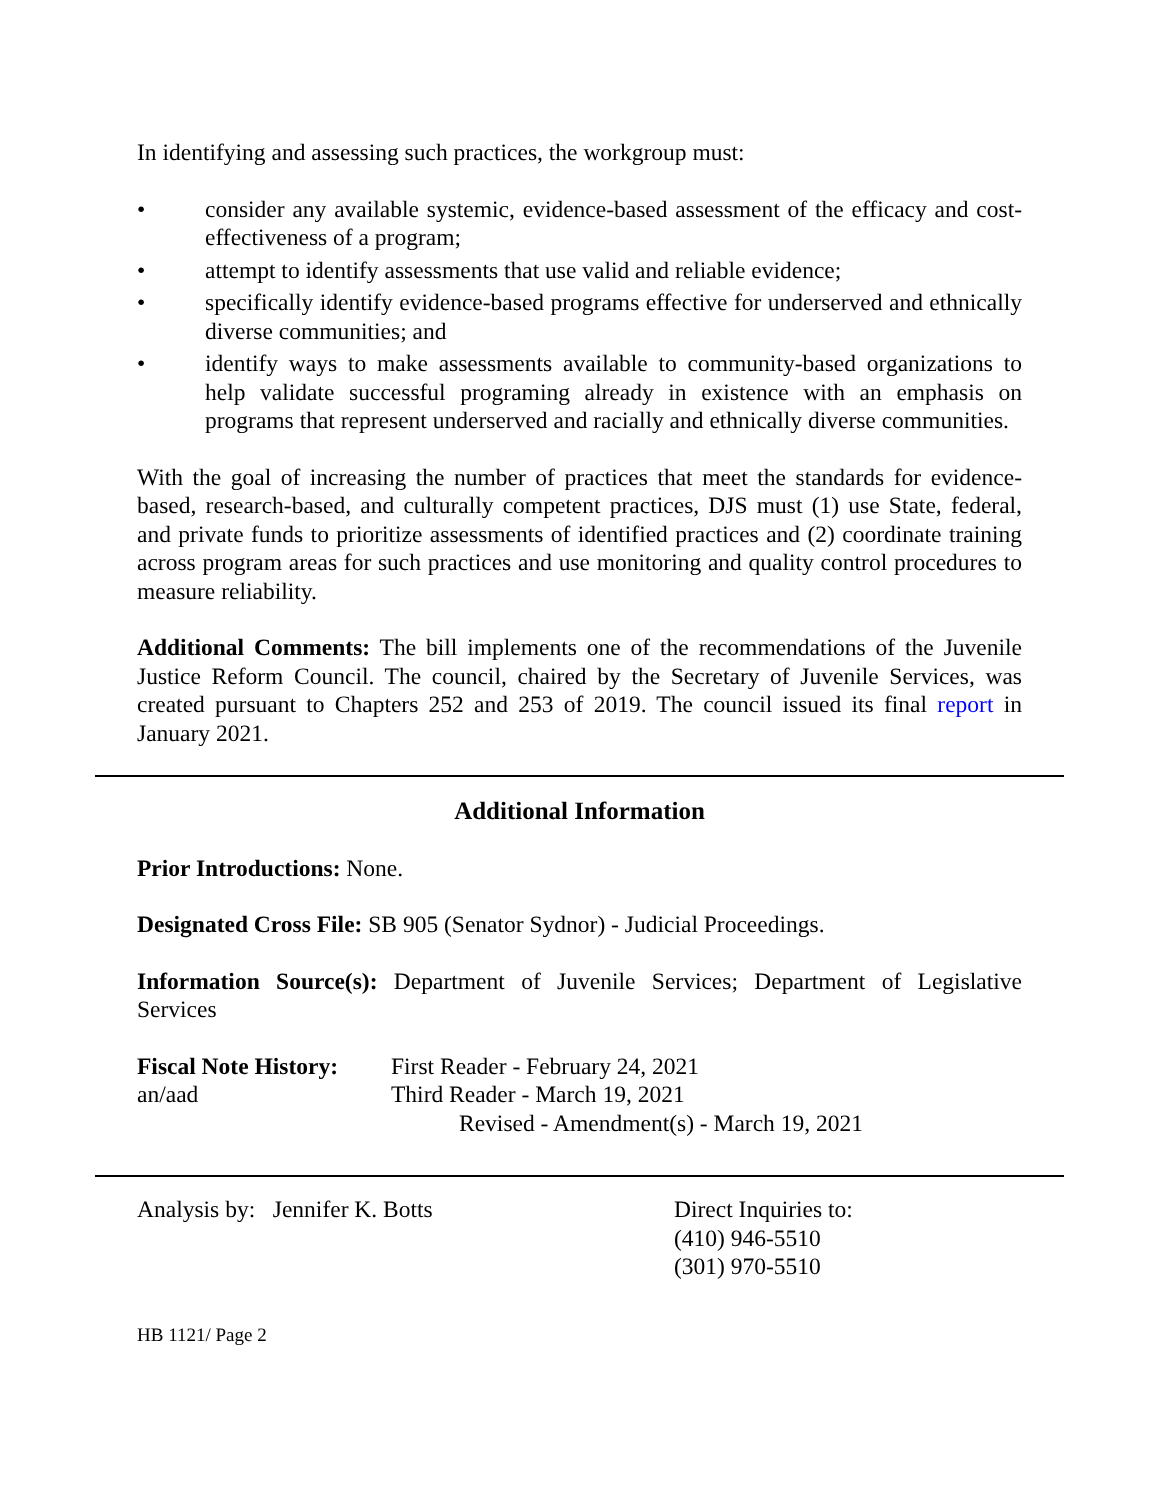In identifying and assessing such practices, the workgroup must:
• consider any available systemic, evidence-based assessment of the efficacy and cost-effectiveness of a program;
• attempt to identify assessments that use valid and reliable evidence;
• specifically identify evidence-based programs effective for underserved and ethnically diverse communities; and
• identify ways to make assessments available to community-based organizations to help validate successful programing already in existence with an emphasis on programs that represent underserved and racially and ethnically diverse communities.
With the goal of increasing the number of practices that meet the standards for evidence-based, research-based, and culturally competent practices, DJS must (1) use State, federal, and private funds to prioritize assessments of identified practices and (2) coordinate training across program areas for such practices and use monitoring and quality control procedures to measure reliability.
Additional Comments: The bill implements one of the recommendations of the Juvenile Justice Reform Council. The council, chaired by the Secretary of Juvenile Services, was created pursuant to Chapters 252 and 253 of 2019. The council issued its final report in January 2021.
Additional Information
Prior Introductions: None.
Designated Cross File: SB 905 (Senator Sydnor) - Judicial Proceedings.
Information Source(s): Department of Juvenile Services; Department of Legislative Services
Fiscal Note History:
an/aad
First Reader - February 24, 2021
Third Reader - March 19, 2021
Revised - Amendment(s) - March 19, 2021
Analysis by: Jennifer K. Botts Direct Inquiries to:
(410) 946-5510
(301) 970-5510
HB 1121/ Page 2